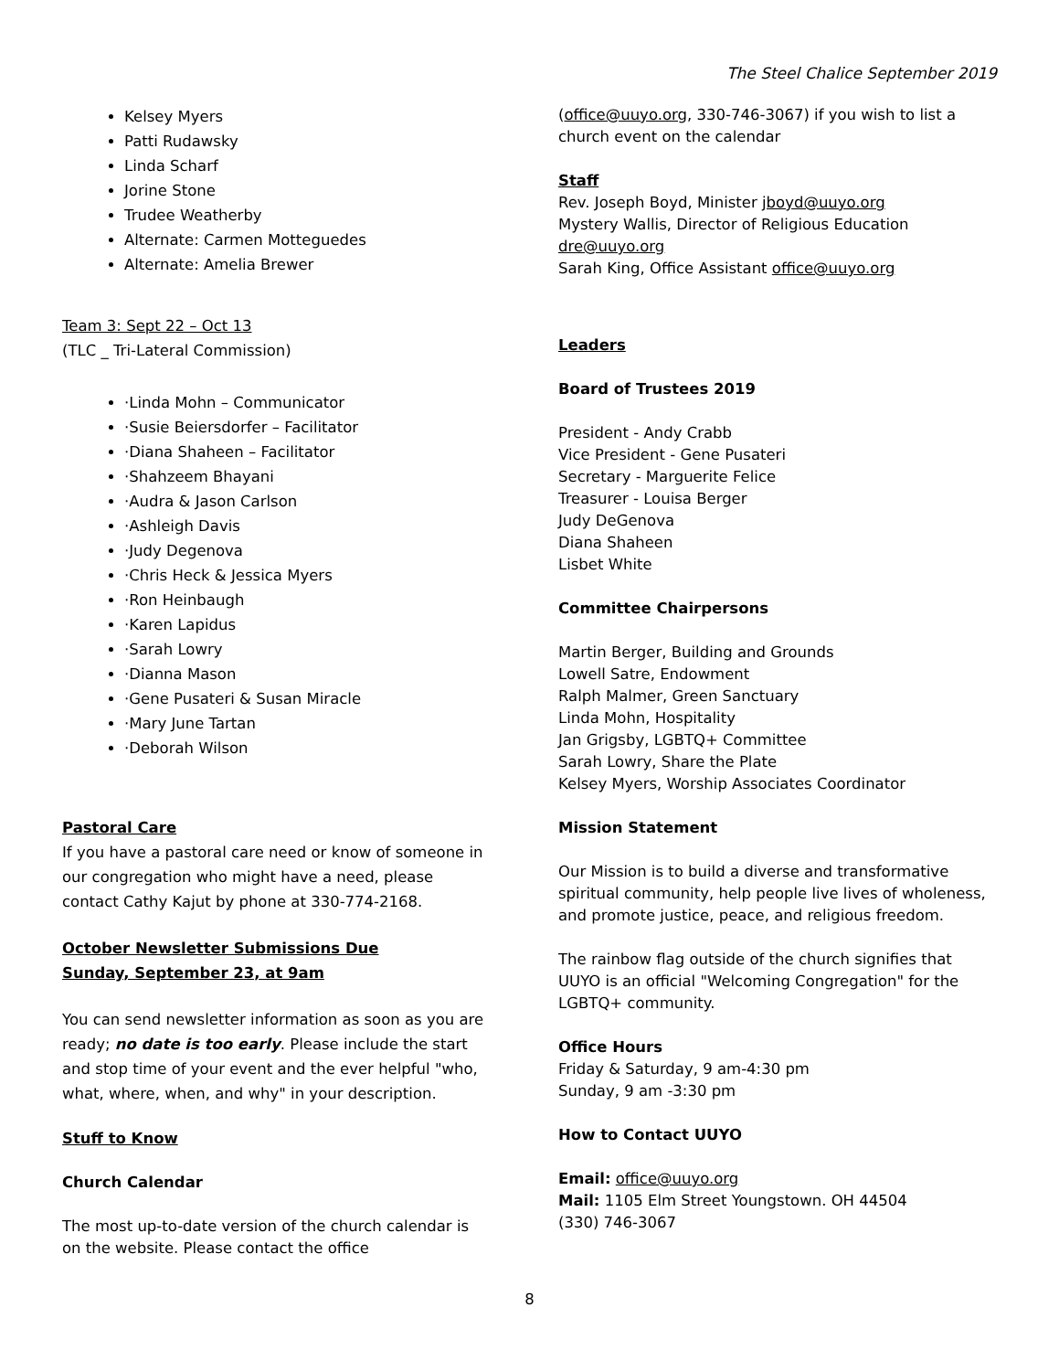The Steel Chalice September 2019
Kelsey Myers
Patti Rudawsky
Linda Scharf
Jorine Stone
Trudee Weatherby
Alternate: Carmen Motteguedes
Alternate: Amelia Brewer
Team 3: Sept 22 – Oct 13
(TLC _ Tri-Lateral Commission)
·Linda Mohn – Communicator
·Susie Beiersdorfer – Facilitator
·Diana Shaheen – Facilitator
·Shahzeem Bhayani
·Audra & Jason Carlson
·Ashleigh Davis
·Judy Degenova
·Chris Heck & Jessica Myers
·Ron Heinbaugh
·Karen Lapidus
·Sarah Lowry
·Dianna Mason
·Gene Pusateri & Susan Miracle
·Mary June Tartan
·Deborah Wilson
Pastoral Care
If you have a pastoral care need or know of someone in our congregation who might have a need, please contact Cathy Kajut by phone at 330-774-2168.
October Newsletter Submissions Due
Sunday, September 23, at 9am
You can send newsletter information as soon as you are ready; no date is too early. Please include the start and stop time of your event and the ever helpful "who, what, where, when, and why" in your description.
Stuff to Know
Church Calendar
The most up-to-date version of the church calendar is on the website. Please contact the office
(office@uuyo.org, 330-746-3067) if you wish to list a church event on the calendar
Staff
Rev. Joseph Boyd, Minister jboyd@uuyo.org
Mystery Wallis, Director of Religious Education dre@uuyo.org
Sarah King, Office Assistant office@uuyo.org
Leaders
Board of Trustees 2019
President - Andy Crabb
Vice President - Gene Pusateri
Secretary - Marguerite Felice
Treasurer - Louisa Berger
Judy DeGenova
Diana Shaheen
Lisbet White
Committee Chairpersons
Martin Berger, Building and Grounds
Lowell Satre, Endowment
Ralph Malmer, Green Sanctuary
Linda Mohn, Hospitality
Jan Grigsby, LGBTQ+ Committee
Sarah Lowry, Share the Plate
Kelsey Myers, Worship Associates Coordinator
Mission Statement
Our Mission is to build a diverse and transformative spiritual community, help people live lives of wholeness, and promote justice, peace, and religious freedom.
The rainbow flag outside of the church signifies that UUYO is an official "Welcoming Congregation" for the LGBTQ+ community.
Office Hours
Friday & Saturday, 9 am-4:30 pm
Sunday, 9 am -3:30 pm
How to Contact UUYO
Email: office@uuyo.org
Mail: 1105 Elm Street Youngstown. OH 44504
(330) 746-3067
8